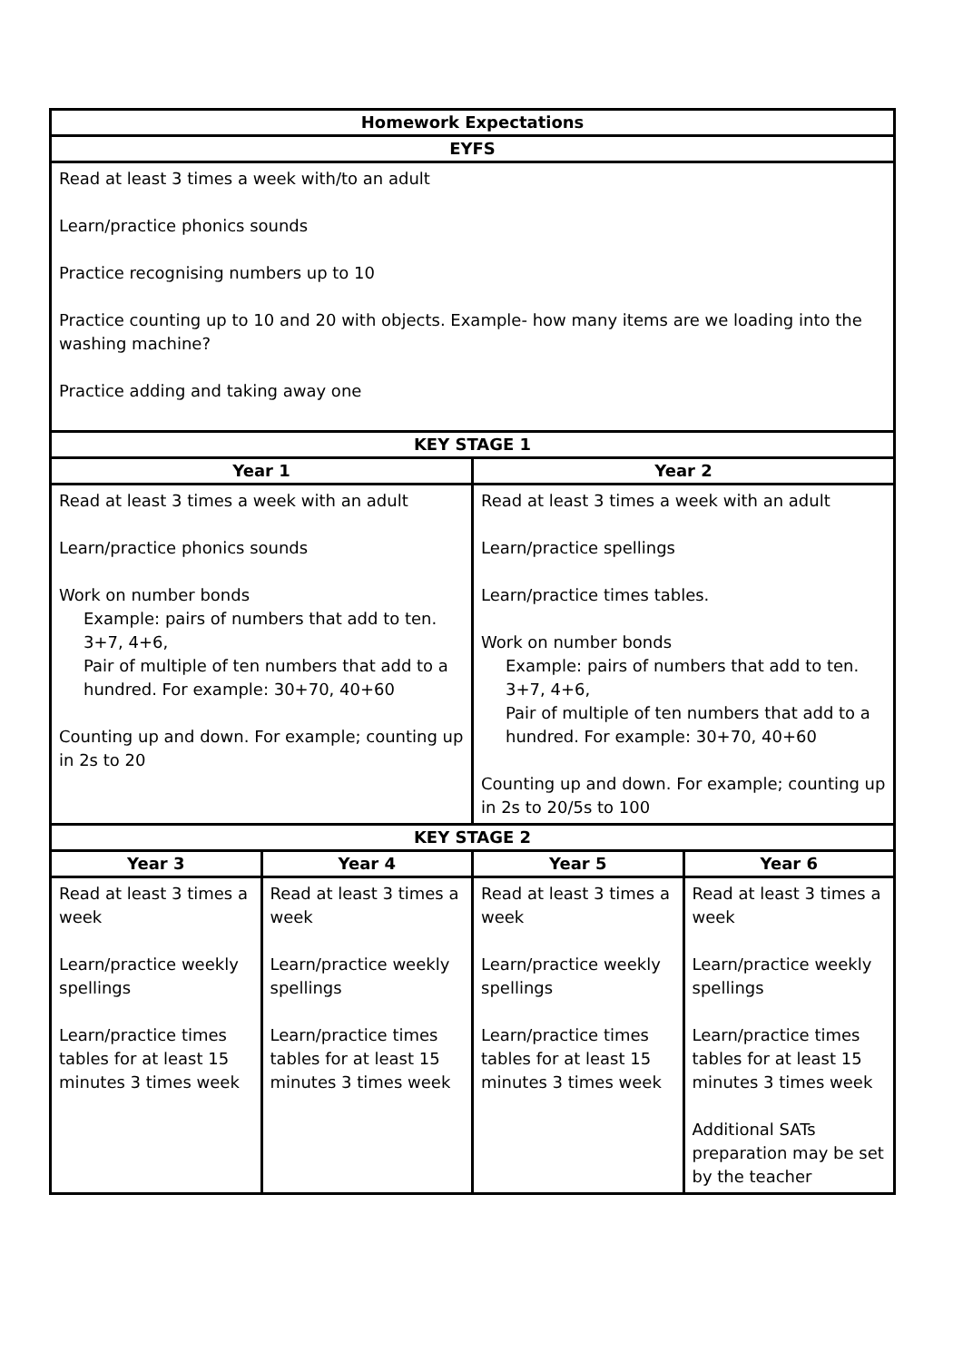| Homework Expectations | | | |
| --- | --- | --- | --- |
| EYFS | | | |
| Read at least 3 times a week with/to an adult Learn/practice phonics sounds Practice recognising numbers up to 10 Practice counting up to 10 and 20 with objects. Example- how many items are we loading into the washing machine? Practice adding and taking away one | | | |
| KEY STAGE 1 | | | |
| Year 1 | | Year 2 | |
| Read at least 3 times a week with an adult Learn/practice phonics sounds Work on number bonds Example: pairs of numbers that add to ten. 3+7, 4+6, Pair of multiple of ten numbers that add to a hundred. For example: 30+70, 40+60 Counting up and down. For example; counting up in 2s to 20 | | Read at least 3 times a week with an adult Learn/practice spellings Learn/practice times tables. Work on number bonds Example: pairs of numbers that add to ten. 3+7, 4+6, Pair of multiple of ten numbers that add to a hundred. For example: 30+70, 40+60 Counting up and down. For example; counting up in 2s to 20/5s to 100 | |
| KEY STAGE 2 | | | |
| Year 3 | Year 4 | Year 5 | Year 6 |
| Read at least 3 times a week Learn/practice weekly spellings Learn/practice times tables for at least 15 minutes 3 times week | Read at least 3 times a week Learn/practice weekly spellings Learn/practice times tables for at least 15 minutes 3 times week | Read at least 3 times a week Learn/practice weekly spellings Learn/practice times tables for at least 15 minutes 3 times week | Read at least 3 times a week Learn/practice weekly spellings Learn/practice times tables for at least 15 minutes 3 times week Additional SATs preparation may be set by the teacher |